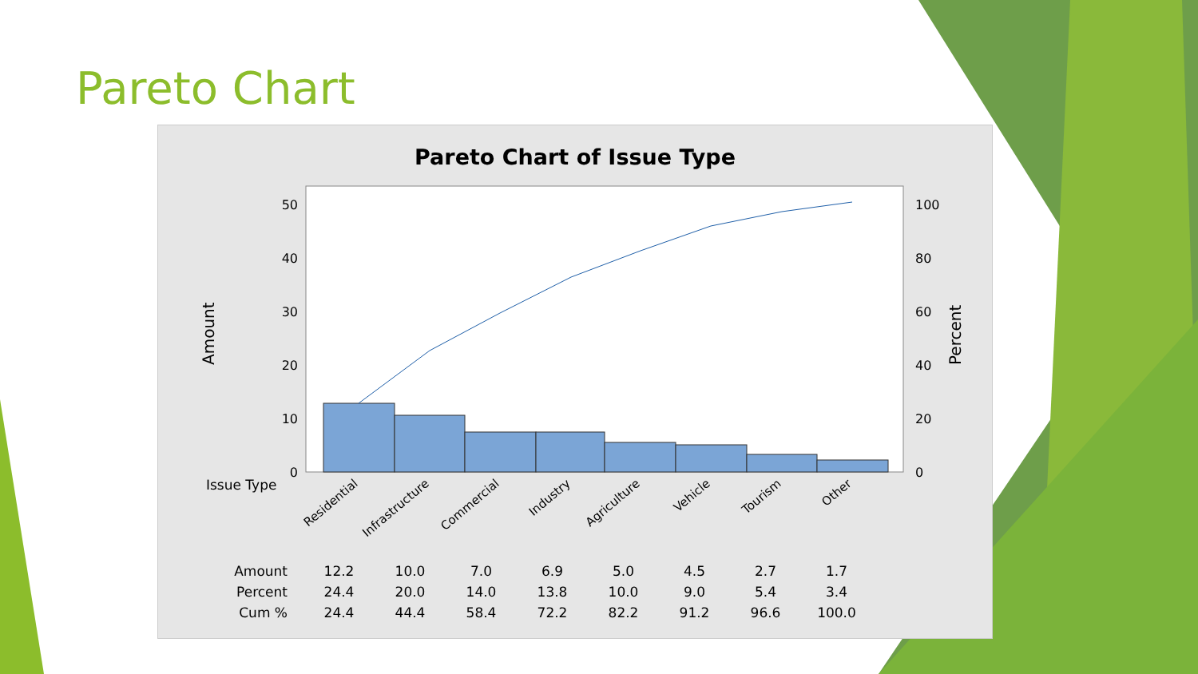Pareto Chart
Pareto Chart of Issue Type
0
10
20
30
40
50
0
20
40
60
80
100
Amount
Percent
Issue Type
Residential
Infrastructure
Commercial
Industry
Agriculture
Vehicle
Tourism
Other
| Amount | 12.2 | 10.0 | 7.0 | 6.9 | 5.0 | 4.5 | 2.7 | 1.7 |
| Percent | 24.4 | 20.0 | 14.0 | 13.8 | 10.0 | 9.0 | 5.4 | 3.4 |
| Cum % | 24.4 | 44.4 | 58.4 | 72.2 | 82.2 | 91.2 | 96.6 | 100.0 |